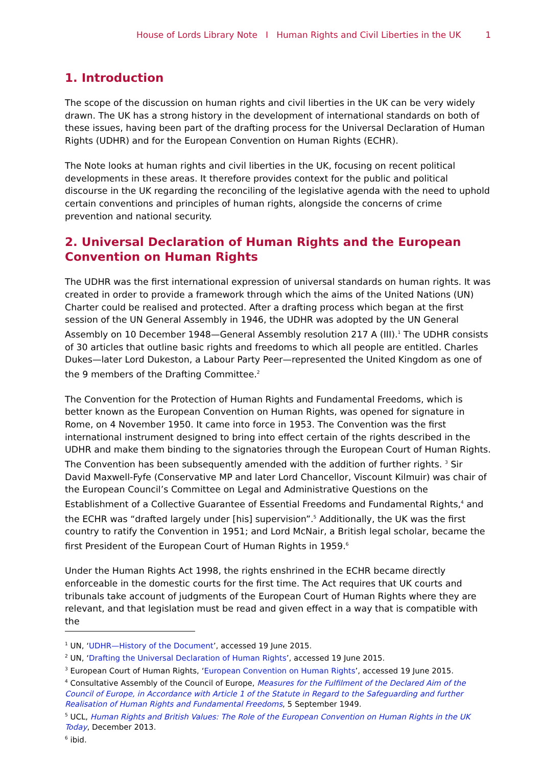House of Lords Library Note I Human Rights and Civil Liberties in the UK 1
1. Introduction
The scope of the discussion on human rights and civil liberties in the UK can be very widely drawn. The UK has a strong history in the development of international standards on both of these issues, having been part of the drafting process for the Universal Declaration of Human Rights (UDHR) and for the European Convention on Human Rights (ECHR).
The Note looks at human rights and civil liberties in the UK, focusing on recent political developments in these areas. It therefore provides context for the public and political discourse in the UK regarding the reconciling of the legislative agenda with the need to uphold certain conventions and principles of human rights, alongside the concerns of crime prevention and national security.
2. Universal Declaration of Human Rights and the European Convention on Human Rights
The UDHR was the first international expression of universal standards on human rights. It was created in order to provide a framework through which the aims of the United Nations (UN) Charter could be realised and protected. After a drafting process which began at the first session of the UN General Assembly in 1946, the UDHR was adopted by the UN General Assembly on 10 December 1948—General Assembly resolution 217 A (III).<sup>1</sup> The UDHR consists of 30 articles that outline basic rights and freedoms to which all people are entitled. Charles Dukes—later Lord Dukeston, a Labour Party Peer—represented the United Kingdom as one of the 9 members of the Drafting Committee.<sup>2</sup>
The Convention for the Protection of Human Rights and Fundamental Freedoms, which is better known as the European Convention on Human Rights, was opened for signature in Rome, on 4 November 1950. It came into force in 1953. The Convention was the first international instrument designed to bring into effect certain of the rights described in the UDHR and make them binding to the signatories through the European Court of Human Rights. The Convention has been subsequently amended with the addition of further rights. <sup>3</sup> Sir David Maxwell-Fyfe (Conservative MP and later Lord Chancellor, Viscount Kilmuir) was chair of the European Council’s Committee on Legal and Administrative Questions on the Establishment of a Collective Guarantee of Essential Freedoms and Fundamental Rights,<sup>4</sup> and the ECHR was “drafted largely under [his] supervision”.<sup>5</sup> Additionally, the UK was the first country to ratify the Convention in 1951; and Lord McNair, a British legal scholar, became the first President of the European Court of Human Rights in 1959.<sup>6</sup>
Under the Human Rights Act 1998, the rights enshrined in the ECHR became directly enforceable in the domestic courts for the first time. The Act requires that UK courts and tribunals take account of judgments of the European Court of Human Rights where they are relevant, and that legislation must be read and given effect in a way that is compatible with the
<sup>1</sup> UN, ‘UDHR—History of the Document’, accessed 19 June 2015.
<sup>2</sup> UN, ‘Drafting the Universal Declaration of Human Rights’, accessed 19 June 2015.
<sup>3</sup> European Court of Human Rights, ‘European Convention on Human Rights’, accessed 19 June 2015.
<sup>4</sup> Consultative Assembly of the Council of Europe, Measures for the Fulfilment of the Declared Aim of the Council of Europe, in Accordance with Article 1 of the Statute in Regard to the Safeguarding and further Realisation of Human Rights and Fundamental Freedoms, 5 September 1949.
<sup>5</sup> UCL, Human Rights and British Values: The Role of the European Convention on Human Rights in the UK Today, December 2013.
<sup>6</sup> ibid.